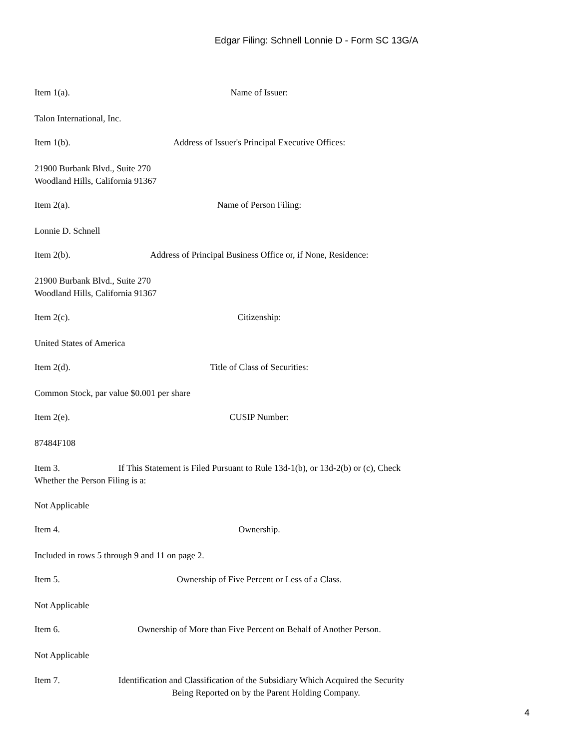Edgar Filing: Schnell Lonnie D - Form SC 13G/A
Item 1(a). Name of Issuer:
Talon International, Inc.
Item 1(b). Address of Issuer's Principal Executive Offices:
21900 Burbank Blvd., Suite 270
Woodland Hills, California 91367
Item 2(a). Name of Person Filing:
Lonnie D. Schnell
Item 2(b). Address of Principal Business Office or, if None, Residence:
21900 Burbank Blvd., Suite 270
Woodland Hills, California 91367
Item 2(c). Citizenship:
United States of America
Item 2(d). Title of Class of Securities:
Common Stock, par value $0.001 per share
Item 2(e). CUSIP Number:
87484F108
Item 3. If This Statement is Filed Pursuant to Rule 13d-1(b), or 13d-2(b) or (c), Check
Whether the Person Filing is a:
Not Applicable
Item 4. Ownership.
Included in rows 5 through 9 and 11 on page 2.
Item 5. Ownership of Five Percent or Less of a Class.
Not Applicable
Item 6. Ownership of More than Five Percent on Behalf of Another Person.
Not Applicable
Item 7. Identification and Classification of the Subsidiary Which Acquired the Security
Being Reported on by the Parent Holding Company.
4